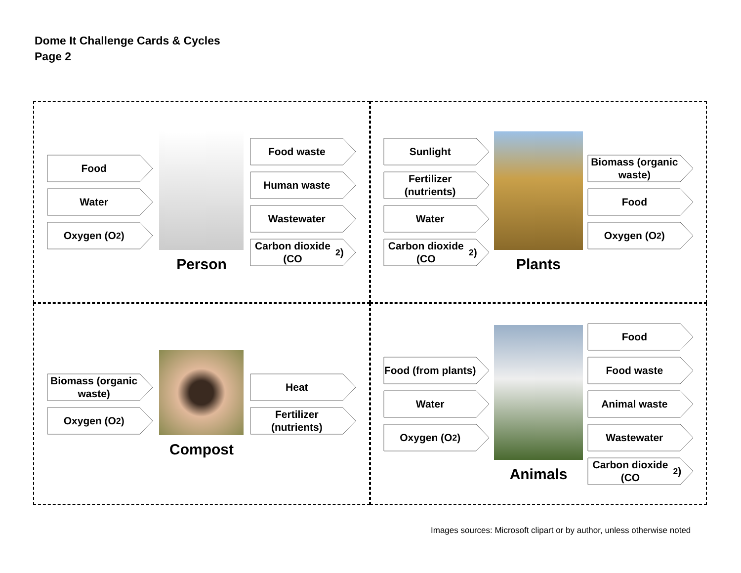Dome It Challenge Cards & Cycles
Page 2
Food
Water
Oxygen (O<sub>2</sub>)
Person
Food waste
Human waste
Wastewater
Carbon dioxide (CO<sub>2</sub>)
Sunlight
Fertilizer (nutrients)
Water
Carbon dioxide (CO<sub>2</sub>)
Plants
Biomass (organic waste)
Food
Oxygen (O<sub>2</sub>)
Biomass (organic waste)
Oxygen (O<sub>2</sub>)
Compost
Heat
Fertilizer (nutrients)
Food (from plants)
Water
Oxygen (O<sub>2</sub>)
Animals
Food
Food waste
Animal waste
Wastewater
Carbon dioxide (CO<sub>2</sub>)
Images sources: Microsoft clipart or by author, unless otherwise noted